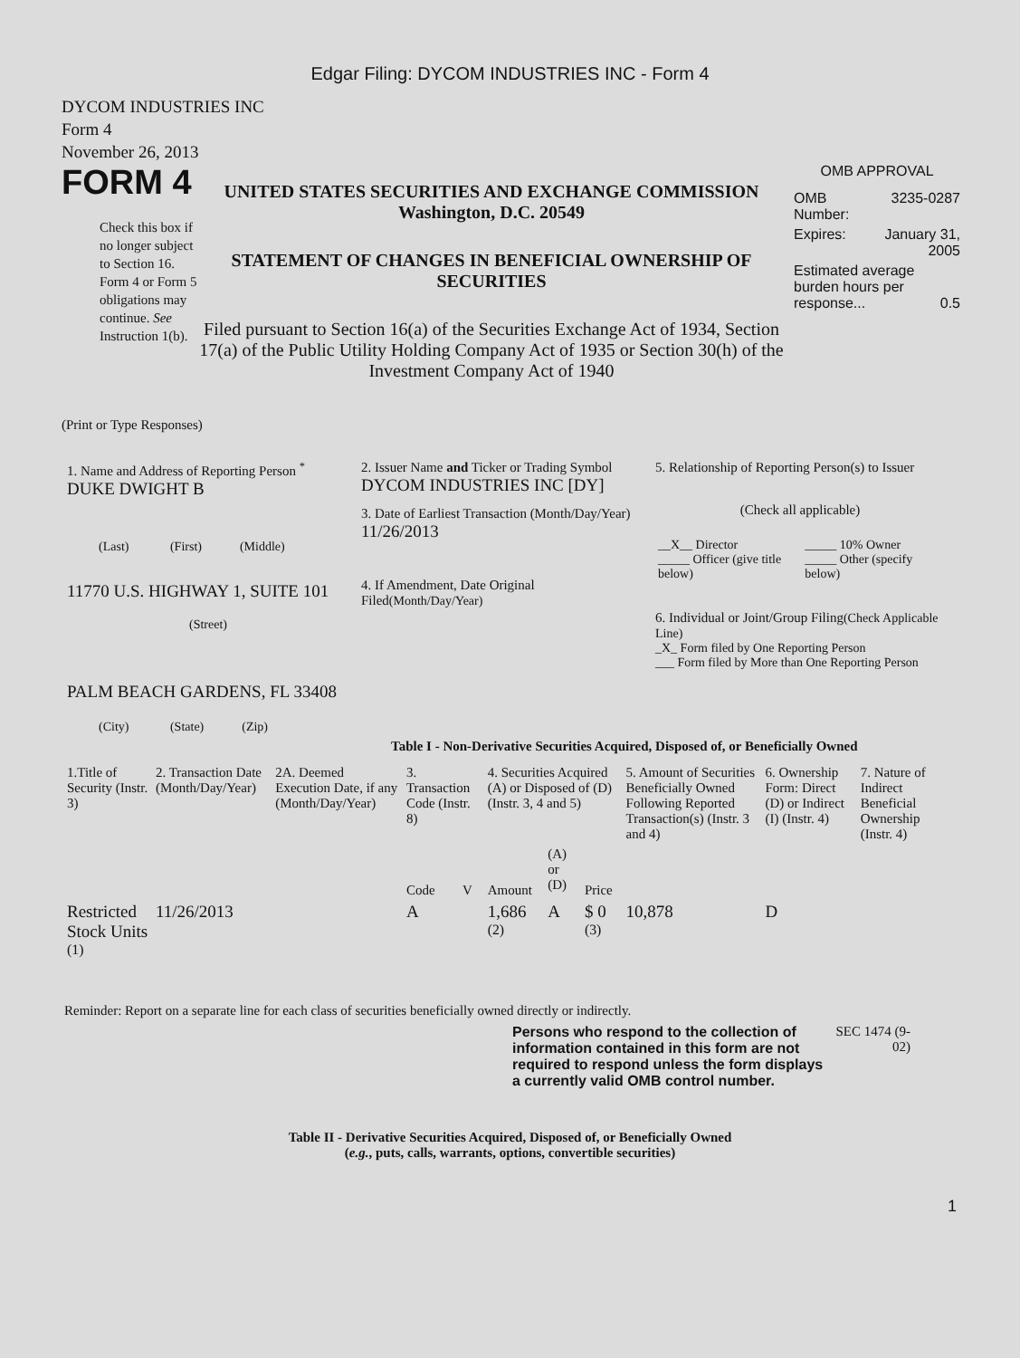Edgar Filing: DYCOM INDUSTRIES INC - Form 4
DYCOM INDUSTRIES INC
Form 4
November 26, 2013
FORM 4
Check this box if no longer subject to Section 16. Form 4 or Form 5 obligations may continue. See Instruction 1(b).
UNITED STATES SECURITIES AND EXCHANGE COMMISSION
Washington, D.C. 20549
STATEMENT OF CHANGES IN BENEFICIAL OWNERSHIP OF SECURITIES
Filed pursuant to Section 16(a) of the Securities Exchange Act of 1934, Section 17(a) of the Public Utility Holding Company Act of 1935 or Section 30(h) of the Investment Company Act of 1940
OMB APPROVAL
| OMB Number: | 3235-0287 |
| Expires: | January 31, 2005 |
| Estimated average burden hours per response... 0.5 | |
(Print or Type Responses)
1. Name and Address of Reporting Person <sup>*</sup>
DUKE DWIGHT B
(Last) (First) (Middle)
11770 U.S. HIGHWAY 1, SUITE 101
(Street)
PALM BEACH GARDENS, FL 33408
(City) (State) (Zip)
2. Issuer Name and Ticker or Trading Symbol
DYCOM INDUSTRIES INC [DY]
3. Date of Earliest Transaction (Month/Day/Year)
11/26/2013
4. If Amendment, Date Original Filed(Month/Day/Year)
5. Relationship of Reporting Person(s) to Issuer
(Check all applicable)
| __X__ Director _____ Officer (give title below) | _____ 10% Owner _____ Other (specify below) |
6. Individual or Joint/Group Filing(Check Applicable Line)
_X_ Form filed by One Reporting Person
___ Form filed by More than One Reporting Person
Table I - Non-Derivative Securities Acquired, Disposed of, or Beneficially Owned
| 1.Title of Security (Instr. 3) | 2. Transaction Date (Month/Day/Year) | 2A. Deemed Execution Date, if any (Month/Day/Year) | 3. Transaction Code (Instr. 8) | | 4. Securities Acquired (A) or Disposed of (D) (Instr. 3, 4 and 5) | | | 5. Amount of Securities Beneficially Owned Following Reported Transaction(s) (Instr. 3 and 4) | 6. Ownership Form: Direct (D) or Indirect (I) (Instr. 4) | 7. Nature of Indirect Beneficial Ownership (Instr. 4) |
| | | | Code | V | Amount | (A) or (D) | Price | | | |
| Restricted Stock Units <sup>(1)</sup> | 11/26/2013 | | A | | 1,686 <sup>(2)</sup> | A | $ 0 <sup>(3)</sup> | 10,878 | D | |
Reminder: Report on a separate line for each class of securities beneficially owned directly or indirectly.
Persons who respond to the collection of information contained in this form are not required to respond unless the form displays a currently valid OMB control number.
SEC 1474 (9-02)
Table II - Derivative Securities Acquired, Disposed of, or Beneficially Owned
(e.g., puts, calls, warrants, options, convertible securities)
1